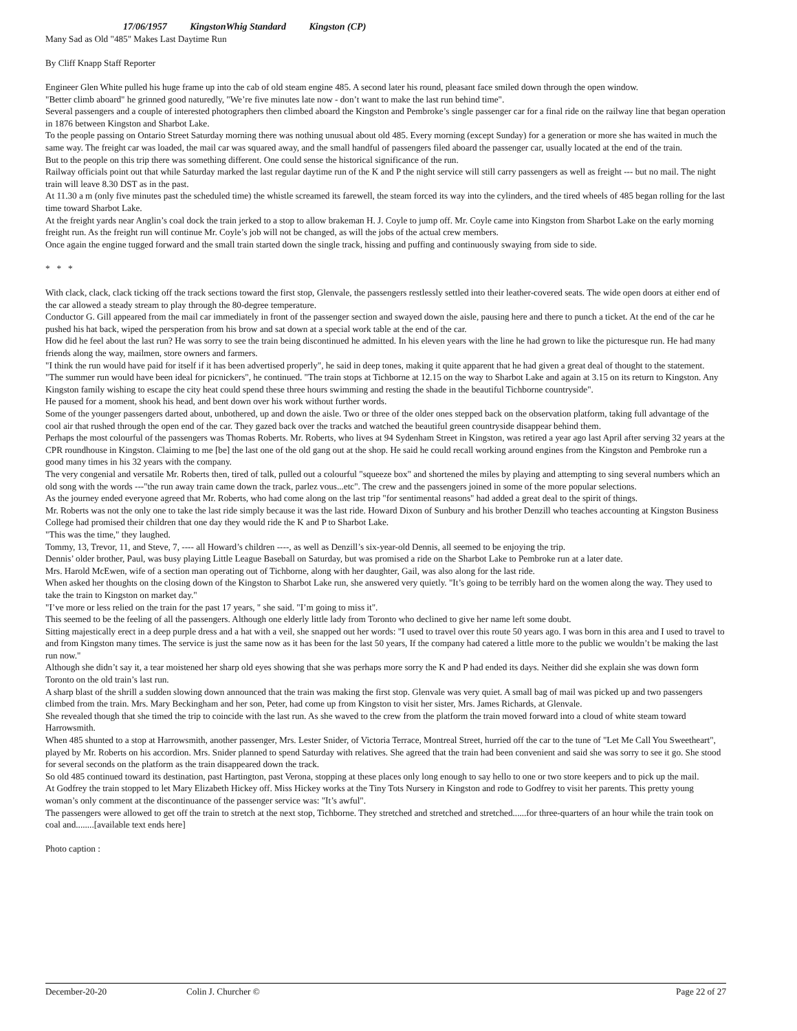17/06/1957 KingstonWhig Standard Kingston (CP)
Many Sad as Old "485" Makes Last Daytime Run
By Cliff Knapp Staff Reporter
Engineer Glen White pulled his huge frame up into the cab of old steam engine 485. A second later his round, pleasant face smiled down through the open window.
"Better climb aboard" he grinned good naturedly, "We’re five minutes late now - don’t want to make the last run behind time".
Several passengers and a couple of interested photographers then climbed aboard the Kingston and Pembroke’s single passenger car for a final ride on the railway line that began operation in 1876 between Kingston and Sharbot Lake.
To the people passing on Ontario Street Saturday morning there was nothing unusual about old 485. Every morning (except Sunday) for a generation or more she has waited in much the same way. The freight car was loaded, the mail car was squared away, and the small handful of passengers filed aboard the passenger car, usually located at the end of the train.
But to the people on this trip there was something different. One could sense the historical significance of the run.
Railway officials point out that while Saturday marked the last regular daytime run of the K and P the night service will still carry passengers as well as freight --- but no mail. The night train will leave 8.30 DST as in the past.
At 11.30 a m (only five minutes past the scheduled time) the whistle screamed its farewell, the steam forced its way into the cylinders, and the tired wheels of 485 began rolling for the last time toward Sharbot Lake.
At the freight yards near Anglin’s coal dock the train jerked to a stop to allow brakeman H. J. Coyle to jump off. Mr. Coyle came into Kingston from Sharbot Lake on the early morning freight run. As the freight run will continue Mr. Coyle’s job will not be changed, as will the jobs of the actual crew members.
Once again the engine tugged forward and the small train started down the single track, hissing and puffing and continuously swaying from side to side.
* * *
With clack, clack, clack ticking off the track sections toward the first stop, Glenvale, the passengers restlessly settled into their leather-covered seats. The wide open doors at either end of the car allowed a steady stream to play through the 80-degree temperature.
Conductor G. Gill appeared from the mail car immediately in front of the passenger section and swayed down the aisle, pausing here and there to punch a ticket. At the end of the car he pushed his hat back, wiped the persperation from his brow and sat down at a special work table at the end of the car.
How did he feel about the last run? He was sorry to see the train being discontinued he admitted. In his eleven years with the line he had grown to like the picturesque run. He had many friends along the way, mailmen, store owners and farmers.
"I think the run would have paid for itself if it has been advertised properly", he said in deep tones, making it quite apparent that he had given a great deal of thought to the statement.
"The summer run would have been ideal for picnickers", he continued. "The train stops at Tichborne at 12.15 on the way to Sharbot Lake and again at 3.15 on its return to Kingston. Any Kingston family wishing to escape the city heat could spend these three hours swimming and resting the shade in the beautiful Tichborne countryside".
He paused for a moment, shook his head, and bent down over his work without further words.
Some of the younger passengers darted about, unbothered, up and down the aisle. Two or three of the older ones stepped back on the observation platform, taking full advantage of the cool air that rushed through the open end of the car. They gazed back over the tracks and watched the beautiful green countryside disappear behind them.
Perhaps the most colourful of the passengers was Thomas Roberts. Mr. Roberts, who lives at 94 Sydenham Street in Kingston, was retired a year ago last April after serving 32 years at the CPR roundhouse in Kingston. Claiming to me [be] the last one of the old gang out at the shop. He said he could recall working around engines from the Kingston and Pembroke run a good many times in his 32 years with the company.
The very congenial and versatile Mr. Roberts then, tired of talk, pulled out a colourful "squeeze box" and shortened the miles by playing and attempting to sing several numbers which an old song with the words ---"the run away train came down the track, parlez vous...etc". The crew and the passengers joined in some of the more popular selections.
As the journey ended everyone agreed that Mr. Roberts, who had come along on the last trip "for sentimental reasons" had added a great deal to the spirit of things.
Mr. Roberts was not the only one to take the last ride simply because it was the last ride. Howard Dixon of Sunbury and his brother Denzill who teaches accounting at Kingston Business College had promised their children that one day they would ride the K and P to Sharbot Lake.
"This was the time," they laughed.
Tommy, 13, Trevor, 11, and Steve, 7, ---- all Howard’s children ----, as well as Denzill’s six-year-old Dennis, all seemed to be enjoying the trip.
Dennis’ older brother, Paul, was busy playing Little League Baseball on Saturday, but was promised a ride on the Sharbot Lake to Pembroke run at a later date.
Mrs. Harold McEwen, wife of a section man operating out of Tichborne, along with her daughter, Gail, was also along for the last ride.
When asked her thoughts on the closing down of the Kingston to Sharbot Lake run, she answered very quietly. "It’s going to be terribly hard on the women along the way. They used to take the train to Kingston on market day."
"I’ve more or less relied on the train for the past 17 years, " she said. "I’m going to miss it".
This seemed to be the feeling of all the passengers. Although one elderly little lady from Toronto who declined to give her name left some doubt.
Sitting majestically erect in a deep purple dress and a hat with a veil, she snapped out her words: "I used to travel over this route 50 years ago. I was born in this area and I used to travel to and from Kingston many times. The service is just the same now as it has been for the last 50 years, If the company had catered a little more to the public we wouldn’t be making the last run now."
Although she didn’t say it, a tear moistened her sharp old eyes showing that she was perhaps more sorry the K and P had ended its days. Neither did she explain she was down form Toronto on the old train’s last run.
A sharp blast of the shrill a sudden slowing down announced that the train was making the first stop. Glenvale was very quiet. A small bag of mail was picked up and two passengers climbed from the train. Mrs. Mary Beckingham and her son, Peter, had come up from Kingston to visit her sister, Mrs. James Richards, at Glenvale.
She revealed though that she timed the trip to coincide with the last run. As she waved to the crew from the platform the train moved forward into a cloud of white steam toward Harrowsmith.
When 485 shunted to a stop at Harrowsmith, another passenger, Mrs. Lester Snider, of Victoria Terrace, Montreal Street, hurried off the car to the tune of "Let Me Call You Sweetheart", played by Mr. Roberts on his accordion. Mrs. Snider planned to spend Saturday with relatives. She agreed that the train had been convenient and said she was sorry to see it go. She stood for several seconds on the platform as the train disappeared down the track.
So old 485 continued toward its destination, past Hartington, past Verona, stopping at these places only long enough to say hello to one or two store keepers and to pick up the mail.
At Godfrey the train stopped to let Mary Elizabeth Hickey off. Miss Hickey works at the Tiny Tots Nursery in Kingston and rode to Godfrey to visit her parents. This pretty young woman’s only comment at the discontinuance of the passenger service was: "It’s awful".
The passengers were allowed to get off the train to stretch at the next stop, Tichborne. They stretched and stretched and stretched......for three-quarters of an hour while the train took on coal and........[available text ends here]
Photo caption :
December-20-20 Colin J. Churcher © Page 22 of 27